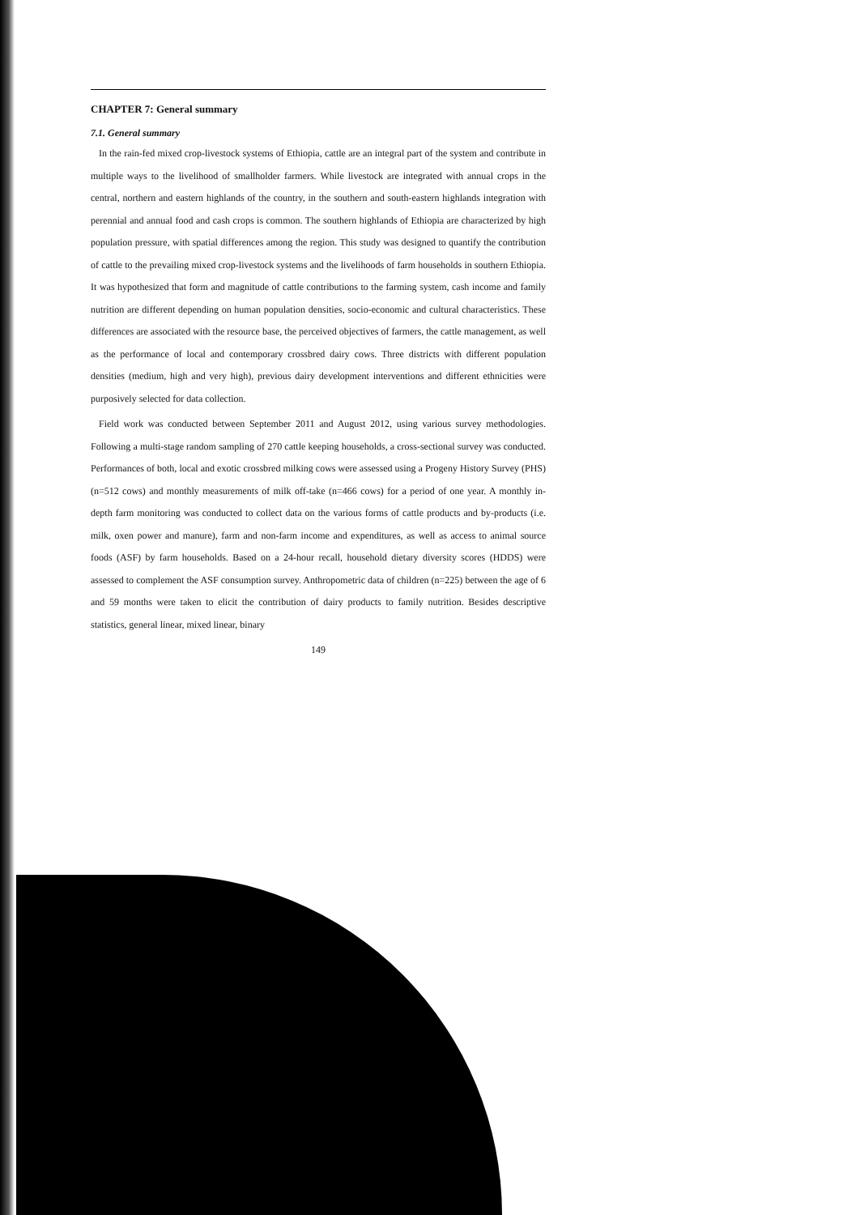CHAPTER 7: General summary
7.1. General summary
In the rain-fed mixed crop-livestock systems of Ethiopia, cattle are an integral part of the system and contribute in multiple ways to the livelihood of smallholder farmers. While livestock are integrated with annual crops in the central, northern and eastern highlands of the country, in the southern and south-eastern highlands integration with perennial and annual food and cash crops is common. The southern highlands of Ethiopia are characterized by high population pressure, with spatial differences among the region. This study was designed to quantify the contribution of cattle to the prevailing mixed crop-livestock systems and the livelihoods of farm households in southern Ethiopia. It was hypothesized that form and magnitude of cattle contributions to the farming system, cash income and family nutrition are different depending on human population densities, socio-economic and cultural characteristics. These differences are associated with the resource base, the perceived objectives of farmers, the cattle management, as well as the performance of local and contemporary crossbred dairy cows. Three districts with different population densities (medium, high and very high), previous dairy development interventions and different ethnicities were purposively selected for data collection.
Field work was conducted between September 2011 and August 2012, using various survey methodologies. Following a multi-stage random sampling of 270 cattle keeping households, a cross-sectional survey was conducted. Performances of both, local and exotic crossbred milking cows were assessed using a Progeny History Survey (PHS) (n=512 cows) and monthly measurements of milk off-take (n=466 cows) for a period of one year. A monthly in-depth farm monitoring was conducted to collect data on the various forms of cattle products and by-products (i.e. milk, oxen power and manure), farm and non-farm income and expenditures, as well as access to animal source foods (ASF) by farm households. Based on a 24-hour recall, household dietary diversity scores (HDDS) were assessed to complement the ASF consumption survey. Anthropometric data of children (n=225) between the age of 6 and 59 months were taken to elicit the contribution of dairy products to family nutrition. Besides descriptive statistics, general linear, mixed linear, binary
149